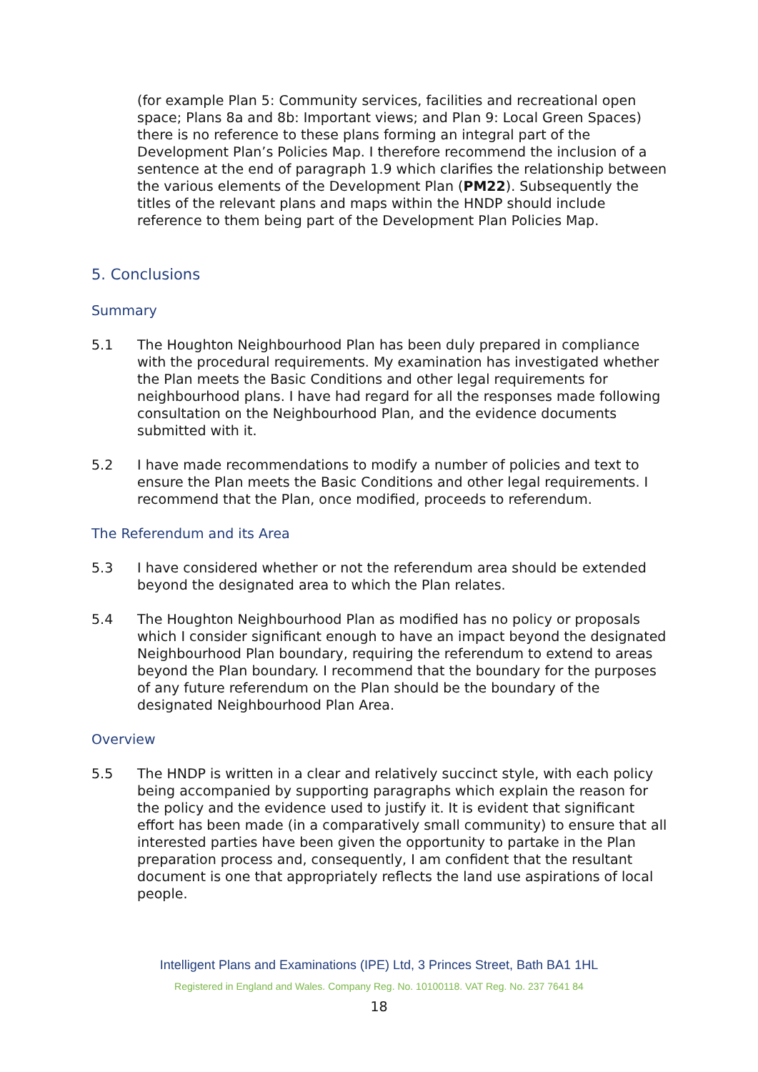(for example Plan 5: Community services, facilities and recreational open space; Plans 8a and 8b: Important views; and Plan 9: Local Green Spaces) there is no reference to these plans forming an integral part of the Development Plan’s Policies Map. I therefore recommend the inclusion of a sentence at the end of paragraph 1.9 which clarifies the relationship between the various elements of the Development Plan (PM22). Subsequently the titles of the relevant plans and maps within the HNDP should include reference to them being part of the Development Plan Policies Map.
5. Conclusions
Summary
5.1 The Houghton Neighbourhood Plan has been duly prepared in compliance with the procedural requirements. My examination has investigated whether the Plan meets the Basic Conditions and other legal requirements for neighbourhood plans. I have had regard for all the responses made following consultation on the Neighbourhood Plan, and the evidence documents submitted with it.
5.2 I have made recommendations to modify a number of policies and text to ensure the Plan meets the Basic Conditions and other legal requirements. I recommend that the Plan, once modified, proceeds to referendum.
The Referendum and its Area
5.3 I have considered whether or not the referendum area should be extended beyond the designated area to which the Plan relates.
5.4 The Houghton Neighbourhood Plan as modified has no policy or proposals which I consider significant enough to have an impact beyond the designated Neighbourhood Plan boundary, requiring the referendum to extend to areas beyond the Plan boundary. I recommend that the boundary for the purposes of any future referendum on the Plan should be the boundary of the designated Neighbourhood Plan Area.
Overview
5.5 The HNDP is written in a clear and relatively succinct style, with each policy being accompanied by supporting paragraphs which explain the reason for the policy and the evidence used to justify it. It is evident that significant effort has been made (in a comparatively small community) to ensure that all interested parties have been given the opportunity to partake in the Plan preparation process and, consequently, I am confident that the resultant document is one that appropriately reflects the land use aspirations of local people.
Intelligent Plans and Examinations (IPE) Ltd, 3 Princes Street, Bath BA1 1HL
Registered in England and Wales. Company Reg. No. 10100118. VAT Reg. No. 237 7641 84
18